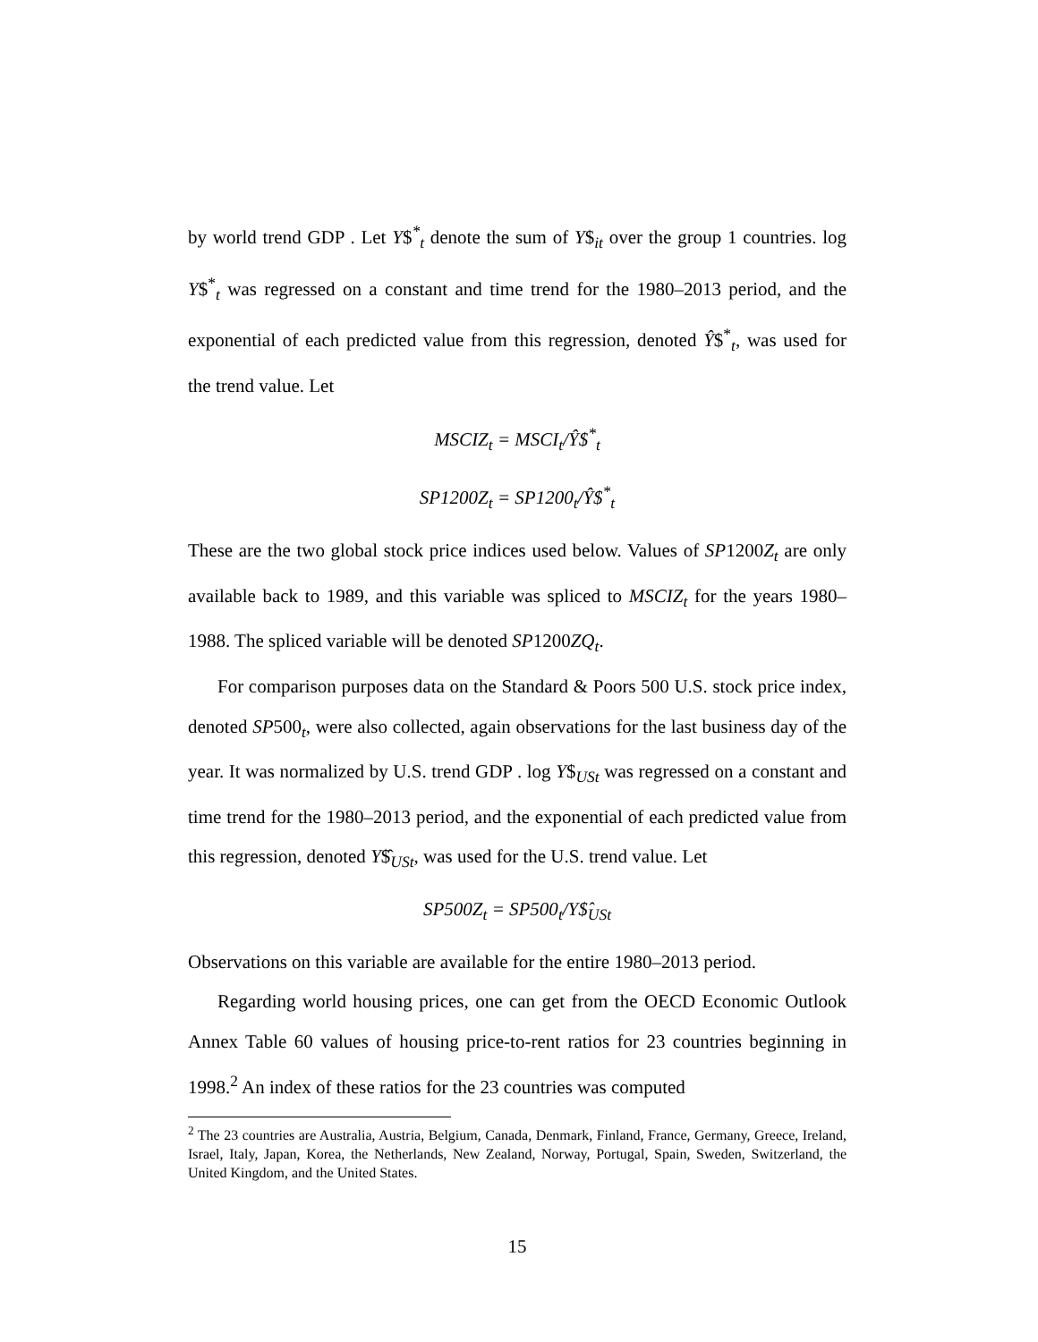by world trend GDP . Let Y$<sup>*</sup><sub>t</sub> denote the sum of Y$<sub>it</sub> over the group 1 countries. log Y$<sup>*</sup><sub>t</sub> was regressed on a constant and time trend for the 1980–2013 period, and the exponential of each predicted value from this regression, denoted Ŷ$<sup>*</sup><sub>t</sub>, was used for the trend value. Let
MSCIZ<sub>t</sub> = MSCI<sub>t</sub>/Ŷ$<sup>*</sup><sub>t</sub>
SP1200Z<sub>t</sub> = SP1200<sub>t</sub>/Ŷ$<sup>*</sup><sub>t</sub>
These are the two global stock price indices used below. Values of SP1200Z<sub>t</sub> are only available back to 1989, and this variable was spliced to MSCIZ<sub>t</sub> for the years 1980–1988. The spliced variable will be denoted SP1200ZQ<sub>t</sub>.
For comparison purposes data on the Standard & Poors 500 U.S. stock price index, denoted SP500<sub>t</sub>, were also collected, again observations for the last business day of the year. It was normalized by U.S. trend GDP . log Y$<sub>USt</sub> was regressed on a constant and time trend for the 1980–2013 period, and the exponential of each predicted value from this regression, denoted Y$̂<sub>USt</sub>, was used for the U.S. trend value. Let
SP500Z<sub>t</sub> = SP500<sub>t</sub>/Y$̂<sub>USt</sub>
Observations on this variable are available for the entire 1980–2013 period.
Regarding world housing prices, one can get from the OECD Economic Outlook Annex Table 60 values of housing price-to-rent ratios for 23 countries beginning in 1998.<sup>2</sup> An index of these ratios for the 23 countries was computed
<sup>2</sup> The 23 countries are Australia, Austria, Belgium, Canada, Denmark, Finland, France, Germany, Greece, Ireland, Israel, Italy, Japan, Korea, the Netherlands, New Zealand, Norway, Portugal, Spain, Sweden, Switzerland, the United Kingdom, and the United States.
15